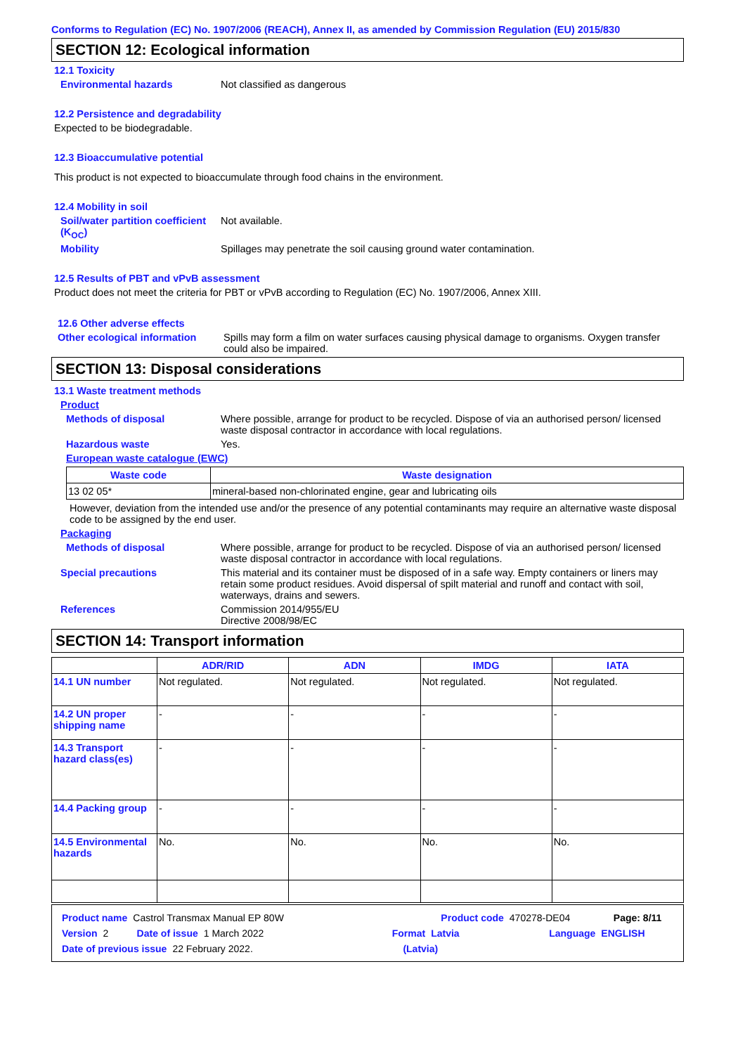Conforms to Regulation (EC) No. 1907/2006 (REACH), Annex II, as amended by Commission Regulation (EU) 2015/830
SECTION 12: Ecological information
12.1 Toxicity
Environmental hazards Not classified as dangerous
12.2 Persistence and degradability
Expected to be biodegradable.
12.3 Bioaccumulative potential
This product is not expected to bioaccumulate through food chains in the environment.
12.4 Mobility in soil
Soil/water partition coefficient (K<sub>OC</sub>)
Not available.
Mobility Spillages may penetrate the soil causing ground water contamination.
12.5 Results of PBT and vPvB assessment
Product does not meet the criteria for PBT or vPvB according to Regulation (EC) No. 1907/2006, Annex XIII.
12.6 Other adverse effects
Other ecological information
Spills may form a film on water surfaces causing physical damage to organisms. Oxygen transfer could also be impaired.
SECTION 13: Disposal considerations
13.1 Waste treatment methods
Product
Methods of disposal Where possible, arrange for product to be recycled. Dispose of via an authorised person/ licensed waste disposal contractor in accordance with local regulations.
Hazardous waste Yes.
European waste catalogue (EWC)
| Waste code | Waste designation |
| --- | --- |
| 13 02 05* | mineral-based non-chlorinated engine, gear and lubricating oils |
However, deviation from the intended use and/or the presence of any potential contaminants may require an alternative waste disposal code to be assigned by the end user.
Packaging
Methods of disposal Where possible, arrange for product to be recycled. Dispose of via an authorised person/ licensed waste disposal contractor in accordance with local regulations.
Special precautions This material and its container must be disposed of in a safe way. Empty containers or liners may retain some product residues. Avoid dispersal of spilt material and runoff and contact with soil, waterways, drains and sewers.
References Commission 2014/955/EU
Directive 2008/98/EC
SECTION 14: Transport information
| | ADR/RID | ADN | IMDG | IATA |
| --- | --- | --- | --- | --- |
| 14.1 UN number | Not regulated. | Not regulated. | Not regulated. | Not regulated. |
| 14.2 UN proper shipping name | - | - | - | - |
| 14.3 Transport hazard class(es) | - | - | - | - |
| 14.4 Packing group | - | - | - | - |
| 14.5 Environmental hazards | No. | No. | No. | No. |
Product name Castrol Transmax Manual EP 80W Product code 470278-DE04 Page: 8/11
Version 2 Date of issue 1 March 2022 Format Latvia Language ENGLISH
Date of previous issue 22 February 2022. (Latvia)